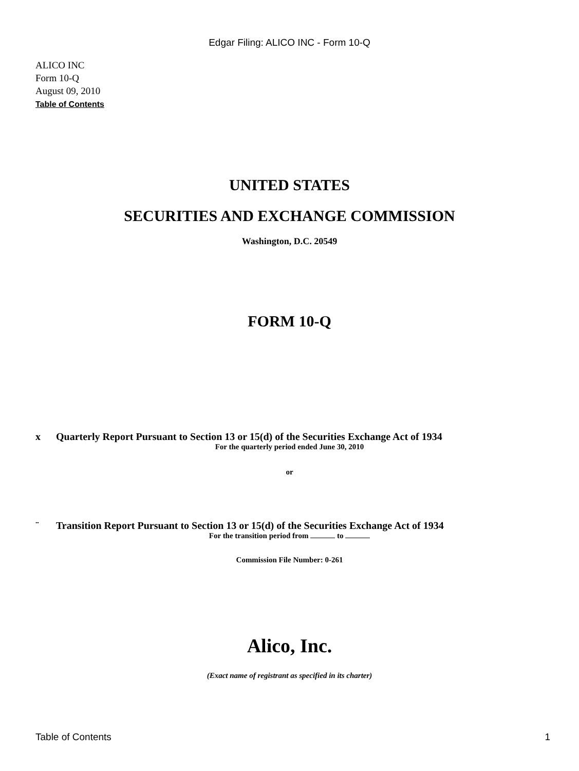Edgar Filing: ALICO INC - Form 10-Q
ALICO INC
Form 10-Q
August 09, 2010
Table of Contents
UNITED STATES
SECURITIES AND EXCHANGE COMMISSION
Washington, D.C. 20549
FORM 10-Q
x Quarterly Report Pursuant to Section 13 or 15(d) of the Securities Exchange Act of 1934
For the quarterly period ended June 30, 2010
or
¨ Transition Report Pursuant to Section 13 or 15(d) of the Securities Exchange Act of 1934
For the transition period from to
Commission File Number: 0-261
Alico, Inc.
(Exact name of registrant as specified in its charter)
Table of Contents 1